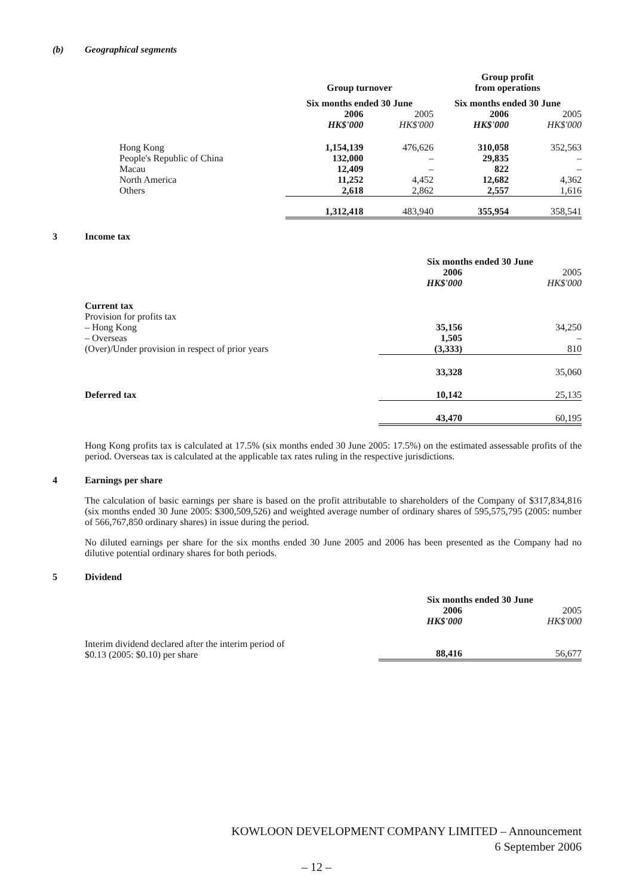(b) Geographical segments
| | Group turnover | | Group profit from operations | |
| --- | --- | --- | --- | --- |
| | Six months ended 30 June | | Six months ended 30 June | |
| | 2006 HK$'000 | 2005 HK$'000 | 2006 HK$'000 | 2005 HK$'000 |
| Hong Kong | 1,154,139 | 476,626 | 310,058 | 352,563 |
| People's Republic of China | 132,000 | – | 29,835 | – |
| Macau | 12,409 | – | 822 | – |
| North America | 11,252 | 4,452 | 12,682 | 4,362 |
| Others | 2,618 | 2,862 | 2,557 | 1,616 |
| | 1,312,418 | 483,940 | 355,954 | 358,541 |
3 Income tax
| | Six months ended 30 June | |
| --- | --- | --- |
| | 2006 HK$'000 | 2005 HK$'000 |
| Current tax | | |
| Provision for profits tax | | |
| – Hong Kong | 35,156 | 34,250 |
| – Overseas | 1,505 | – |
| (Over)/Under provision in respect of prior years | (3,333) | 810 |
| | 33,328 | 35,060 |
| Deferred tax | 10,142 | 25,135 |
| | 43,470 | 60,195 |
Hong Kong profits tax is calculated at 17.5% (six months ended 30 June 2005: 17.5%) on the estimated assessable profits of the period. Overseas tax is calculated at the applicable tax rates ruling in the respective jurisdictions.
4 Earnings per share
The calculation of basic earnings per share is based on the profit attributable to shareholders of the Company of $317,834,816 (six months ended 30 June 2005: $300,509,526) and weighted average number of ordinary shares of 595,575,795 (2005: number of 566,767,850 ordinary shares) in issue during the period.
No diluted earnings per share for the six months ended 30 June 2005 and 2006 has been presented as the Company had no dilutive potential ordinary shares for both periods.
5 Dividend
| | Six months ended 30 June | |
| --- | --- | --- |
| | 2006 HK$'000 | 2005 HK$'000 |
| Interim dividend declared after the interim period of $0.13 (2005: $0.10) per share | 88,416 | 56,677 |
KOWLOON DEVELOPMENT COMPANY LIMITED – Announcement
6 September 2006
– 12 –